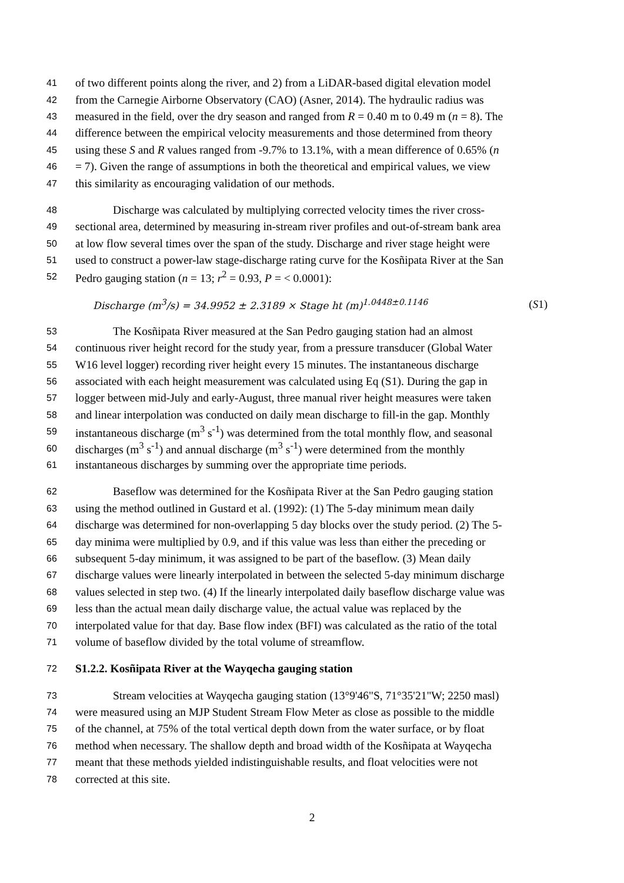41 of two different points along the river, and 2) from a LiDAR-based digital elevation model
42 from the Carnegie Airborne Observatory (CAO) (Asner, 2014). The hydraulic radius was
43 measured in the field, over the dry season and ranged from R = 0.40 m to 0.49 m (n = 8). The
44 difference between the empirical velocity measurements and those determined from theory
45 using these S and R values ranged from -9.7% to 13.1%, with a mean difference of 0.65% (n
46 = 7). Given the range of assumptions in both the theoretical and empirical values, we view
47 this similarity as encouraging validation of our methods.
48 Discharge was calculated by multiplying corrected velocity times the river cross-
49 sectional area, determined by measuring in-stream river profiles and out-of-stream bank area
50 at low flow several times over the span of the study. Discharge and river stage height were
51 used to construct a power-law stage-discharge rating curve for the Kosñipata River at the San
52 Pedro gauging station (n = 13; r<sup>2</sup> = 0.93, P = < 0.0001):
Discharge (m<sup>3</sup>/s) = 34.9952 ± 2.3189 × Stage ht (m)<sup>1.0448±0.1146</sup> (S1)
53 The Kosñipata River measured at the San Pedro gauging station had an almost
54 continuous river height record for the study year, from a pressure transducer (Global Water
55 W16 level logger) recording river height every 15 minutes. The instantaneous discharge
56 associated with each height measurement was calculated using Eq (S1). During the gap in
57 logger between mid-July and early-August, three manual river height measures were taken
58 and linear interpolation was conducted on daily mean discharge to fill-in the gap. Monthly
59 instantaneous discharge (m<sup>3</sup> s<sup>-1</sup>) was determined from the total monthly flow, and seasonal
60 discharges (m<sup>3</sup> s<sup>-1</sup>) and annual discharge (m<sup>3</sup> s<sup>-1</sup>) were determined from the monthly
61 instantaneous discharges by summing over the appropriate time periods.
62 Baseflow was determined for the Kosñipata River at the San Pedro gauging station
63 using the method outlined in Gustard et al. (1992): (1) The 5-day minimum mean daily
64 discharge was determined for non-overlapping 5 day blocks over the study period. (2) The 5-
65 day minima were multiplied by 0.9, and if this value was less than either the preceding or
66 subsequent 5-day minimum, it was assigned to be part of the baseflow. (3) Mean daily
67 discharge values were linearly interpolated in between the selected 5-day minimum discharge
68 values selected in step two. (4) If the linearly interpolated daily baseflow discharge value was
69 less than the actual mean daily discharge value, the actual value was replaced by the
70 interpolated value for that day. Base flow index (BFI) was calculated as the ratio of the total
71 volume of baseflow divided by the total volume of streamflow.
72 S1.2.2. Kosñipata River at the Wayqecha gauging station
73 Stream velocities at Wayqecha gauging station (13°9'46"S, 71°35'21"W; 2250 masl)
74 were measured using an MJP Student Stream Flow Meter as close as possible to the middle
75 of the channel, at 75% of the total vertical depth down from the water surface, or by float
76 method when necessary. The shallow depth and broad width of the Kosñipata at Wayqecha
77 meant that these methods yielded indistinguishable results, and float velocities were not
78 corrected at this site.
2